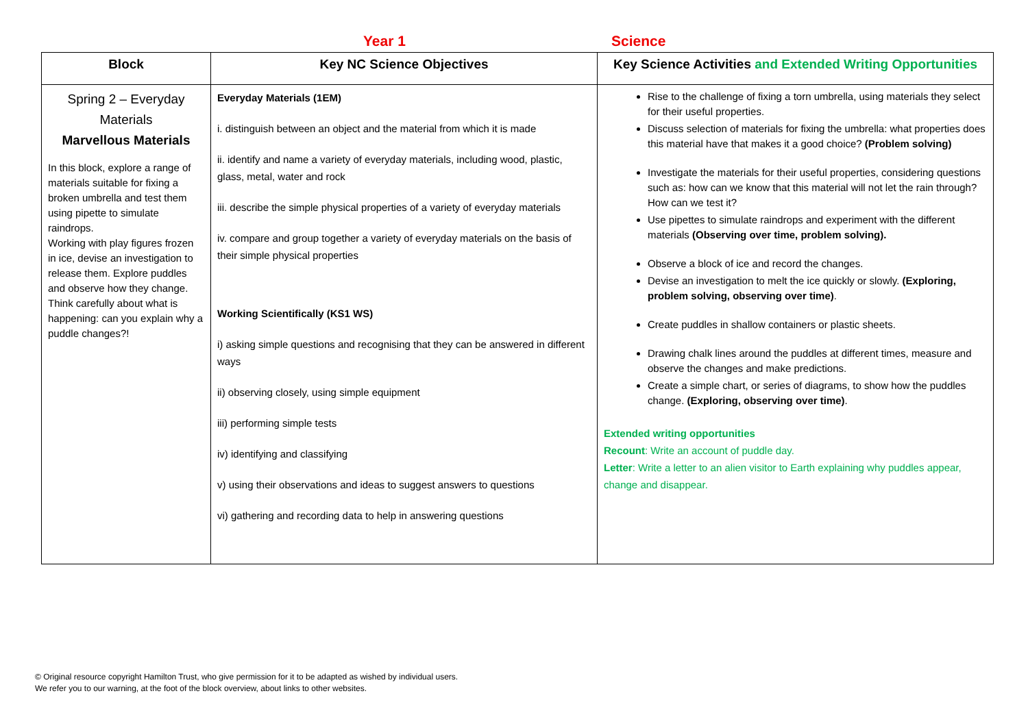Year 1 Science
| Block | Key NC Science Objectives | Key Science Activities and Extended Writing Opportunities |
| --- | --- | --- |
| Spring 2 – Everyday Materials Marvellous Materials In this block, explore a range of materials suitable for fixing a broken umbrella and test them using pipette to simulate raindrops. Working with play figures frozen in ice, devise an investigation to release them. Explore puddles and observe how they change. Think carefully about what is happening: can you explain why a puddle changes?! | Everyday Materials (1EM) i. distinguish between an object and the material from which it is made ii. identify and name a variety of everyday materials, including wood, plastic, glass, metal, water and rock iii. describe the simple physical properties of a variety of everyday materials iv. compare and group together a variety of everyday materials on the basis of their simple physical properties Working Scientifically (KS1 WS) i) asking simple questions and recognising that they can be answered in different ways ii) observing closely, using simple equipment iii) performing simple tests iv) identifying and classifying v) using their observations and ideas to suggest answers to questions vi) gathering and recording data to help in answering questions | Rise to the challenge of fixing a torn umbrella, using materials they select for their useful properties. Discuss selection of materials for fixing the umbrella: what properties does this material have that makes it a good choice? (Problem solving) Investigate the materials for their useful properties, considering questions such as: how can we know that this material will not let the rain through? How can we test it? Use pipettes to simulate raindrops and experiment with the different materials (Observing over time, problem solving). Observe a block of ice and record the changes. Devise an investigation to melt the ice quickly or slowly. (Exploring, problem solving, observing over time) . Create puddles in shallow containers or plastic sheets. Drawing chalk lines around the puddles at different times, measure and observe the changes and make predictions. Create a simple chart, or series of diagrams, to show how the puddles change. (Exploring, observing over time) . Extended writing opportunities Recount : Write an account of puddle day. Letter : Write a letter to an alien visitor to Earth explaining why puddles appear, change and disappear. |
© Original resource copyright Hamilton Trust, who give permission for it to be adapted as wished by individual users.
We refer you to our warning, at the foot of the block overview, about links to other websites.